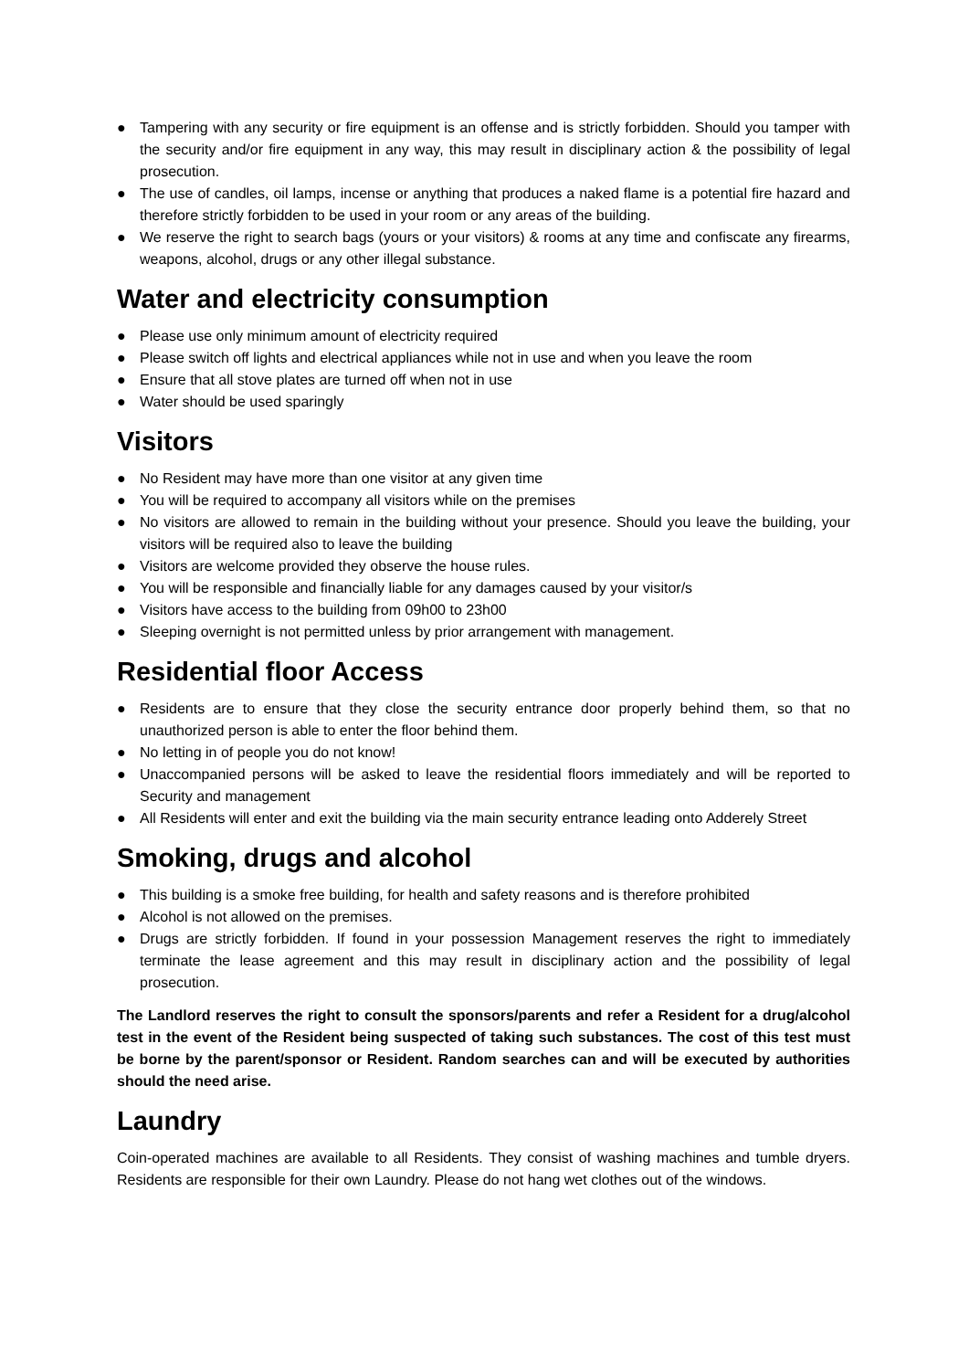● Tampering with any security or fire equipment is an offense and is strictly forbidden. Should you tamper with the security and/or fire equipment in any way, this may result in disciplinary action & the possibility of legal prosecution.
● The use of candles, oil lamps, incense or anything that produces a naked flame is a potential fire hazard and therefore strictly forbidden to be used in your room or any areas of the building.
● We reserve the right to search bags (yours or your visitors) & rooms at any time and confiscate any firearms, weapons, alcohol, drugs or any other illegal substance.
Water and electricity consumption
● Please use only minimum amount of electricity required
● Please switch off lights and electrical appliances while not in use and when you leave the room
● Ensure that all stove plates are turned off when not in use
● Water should be used sparingly
Visitors
● No Resident may have more than one visitor at any given time
● You will be required to accompany all visitors while on the premises
● No visitors are allowed to remain in the building without your presence. Should you leave the building, your visitors will be required also to leave the building
● Visitors are welcome provided they observe the house rules.
● You will be responsible and financially liable for any damages caused by your visitor/s
● Visitors have access to the building from 09h00 to 23h00
● Sleeping overnight is not permitted unless by prior arrangement with management.
Residential floor Access
● Residents are to ensure that they close the security entrance door properly behind them, so that no unauthorized person is able to enter the floor behind them.
● No letting in of people you do not know!
● Unaccompanied persons will be asked to leave the residential floors immediately and will be reported to Security and management
● All Residents will enter and exit the building via the main security entrance leading onto Adderely Street
Smoking, drugs and alcohol
● This building is a smoke free building, for health and safety reasons and is therefore prohibited
● Alcohol is not allowed on the premises.
● Drugs are strictly forbidden. If found in your possession Management reserves the right to immediately terminate the lease agreement and this may result in disciplinary action and the possibility of legal prosecution.
The Landlord reserves the right to consult the sponsors/parents and refer a Resident for a drug/alcohol test in the event of the Resident being suspected of taking such substances. The cost of this test must be borne by the parent/sponsor or Resident. Random searches can and will be executed by authorities should the need arise.
Laundry
Coin-operated machines are available to all Residents. They consist of washing machines and tumble dryers. Residents are responsible for their own Laundry. Please do not hang wet clothes out of the windows.